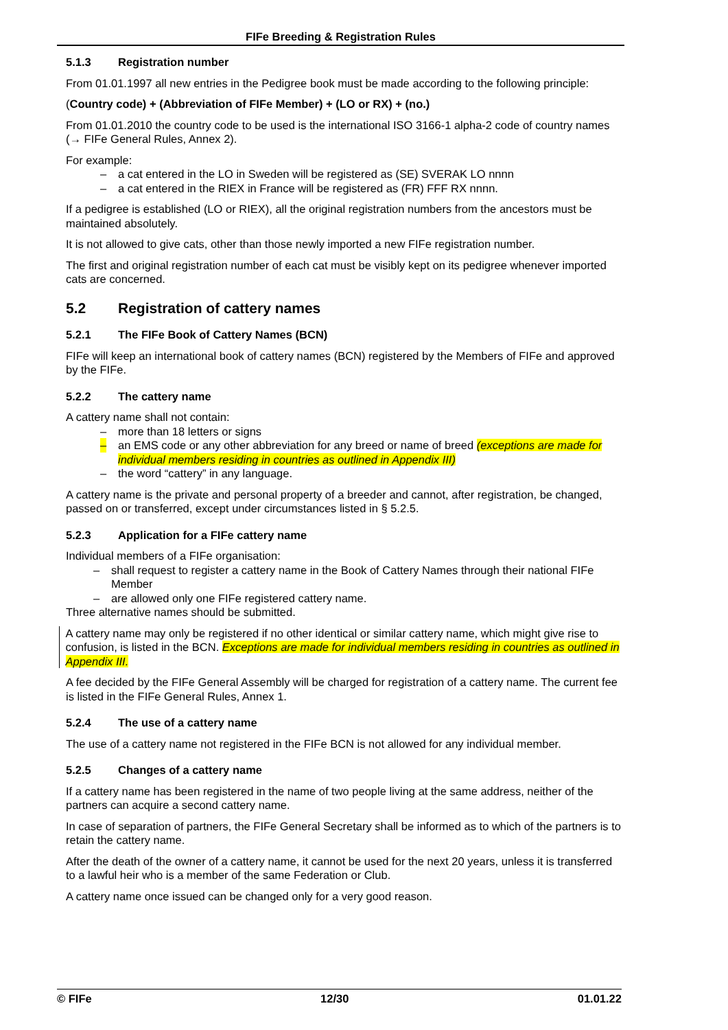FIFe Breeding & Registration Rules
5.1.3 Registration number
From 01.01.1997 all new entries in the Pedigree book must be made according to the following principle:
(Country code) + (Abbreviation of FIFe Member) + (LO or RX) + (no.)
From 01.01.2010 the country code to be used is the international ISO 3166-1 alpha-2 code of country names (→ FIFe General Rules, Annex 2).
For example:
– a cat entered in the LO in Sweden will be registered as (SE) SVERAK LO nnnn
– a cat entered in the RIEX in France will be registered as (FR) FFF RX nnnn.
If a pedigree is established (LO or RIEX), all the original registration numbers from the ancestors must be maintained absolutely.
It is not allowed to give cats, other than those newly imported a new FIFe registration number.
The first and original registration number of each cat must be visibly kept on its pedigree whenever imported cats are concerned.
5.2 Registration of cattery names
5.2.1 The FIFe Book of Cattery Names (BCN)
FIFe will keep an international book of cattery names (BCN) registered by the Members of FIFe and approved by the FIFe.
5.2.2 The cattery name
A cattery name shall not contain:
– more than 18 letters or signs
– an EMS code or any other abbreviation for any breed or name of breed (exceptions are made for individual members residing in countries as outlined in Appendix III)
– the word “cattery” in any language.
A cattery name is the private and personal property of a breeder and cannot, after registration, be changed, passed on or transferred, except under circumstances listed in § 5.2.5.
5.2.3 Application for a FIFe cattery name
Individual members of a FIFe organisation:
– shall request to register a cattery name in the Book of Cattery Names through their national FIFe Member
– are allowed only one FIFe registered cattery name.
Three alternative names should be submitted.
A cattery name may only be registered if no other identical or similar cattery name, which might give rise to confusion, is listed in the BCN. Exceptions are made for individual members residing in countries as outlined in Appendix III.
A fee decided by the FIFe General Assembly will be charged for registration of a cattery name. The current fee is listed in the FIFe General Rules, Annex 1.
5.2.4 The use of a cattery name
The use of a cattery name not registered in the FIFe BCN is not allowed for any individual member.
5.2.5 Changes of a cattery name
If a cattery name has been registered in the name of two people living at the same address, neither of the partners can acquire a second cattery name.
In case of separation of partners, the FIFe General Secretary shall be informed as to which of the partners is to retain the cattery name.
After the death of the owner of a cattery name, it cannot be used for the next 20 years, unless it is transferred to a lawful heir who is a member of the same Federation or Club.
A cattery name once issued can be changed only for a very good reason.
© FIFe 12/30 01.01.22